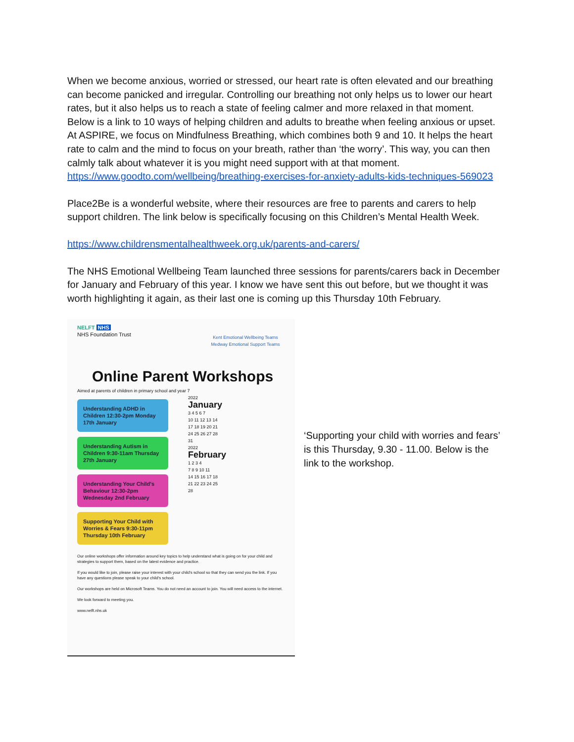When we become anxious, worried or stressed, our heart rate is often elevated and our breathing can become panicked and irregular. Controlling our breathing not only helps us to lower our heart rates, but it also helps us to reach a state of feeling calmer and more relaxed in that moment.
Below is a link to 10 ways of helping children and adults to breathe when feeling anxious or upset. At ASPIRE, we focus on Mindfulness Breathing, which combines both 9 and 10. It helps the heart rate to calm and the mind to focus on your breath, rather than ‘the worry’. This way, you can then calmly talk about whatever it is you might need support with at that moment.
https://www.goodto.com/wellbeing/breathing-exercises-for-anxiety-adults-kids-techniques-569023
Place2Be is a wonderful website, where their resources are free to parents and carers to help support children. The link below is specifically focusing on this Children’s Mental Health Week.
https://www.childrensmentalhealthweek.org.uk/parents-and-carers/
The NHS Emotional Wellbeing Team launched three sessions for parents/carers back in December for January and February of this year. I know we have sent this out before, but we thought it was worth highlighting it again, as their last one is coming up this Thursday 10th February.
NELFT NHS
NHS Foundation Trust
Kent Emotional Wellbeing Teams
Medway Emotional Support Teams
Online Parent Workshops
Aimed at parents of children in primary school and year 7
Understanding ADHD in Children 12:30-2pm Monday 17th January
Understanding Autism in Children 9:30-11am Thursday 27th January
Understanding Your Child's Behaviour 12:30-2pm Wednesday 2nd February
Supporting Your Child with Worries & Fears 9:30-11pm Thursday 10th February
2022
January
3 4 5 6 7
10 11 12 13 14
17 18 19 20 21
24 25 26 27 28
31
2022
February
1 2 3 4
7 8 9 10 11
14 15 16 17 18
21 22 23 24 25
28
Our online workshops offer information around key topics to help understand what is going on for your child and strategies to support them, based on the latest evidence and practice.
If you would like to join, please raise your interest with your child's school so that they can send you the link. If you have any questions please speak to your child's school.
Our workshops are held on Microsoft Teams. You do not need an account to join. You will need access to the internet.
We look forward to meeting you.
www.nelft.nhs.uk
‘Supporting your child with worries and fears’ is this Thursday, 9.30 - 11.00. Below is the link to the workshop.